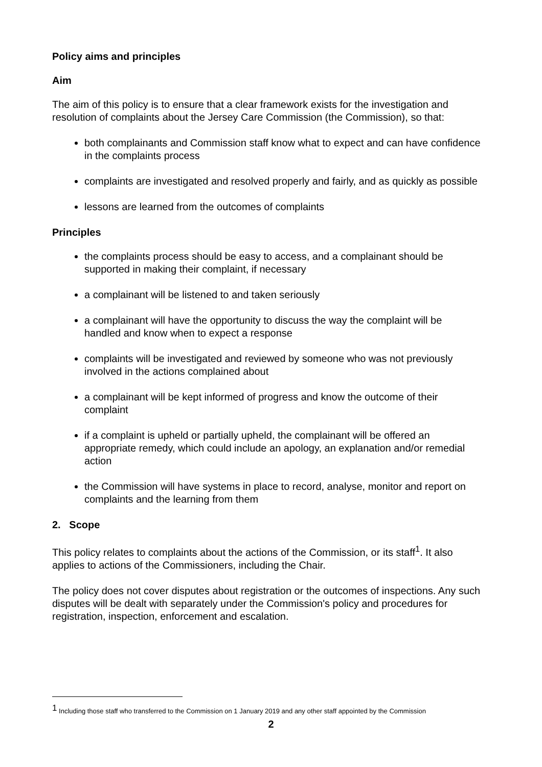Policy aims and principles
Aim
The aim of this policy is to ensure that a clear framework exists for the investigation and resolution of complaints about the Jersey Care Commission (the Commission), so that:
both complainants and Commission staff know what to expect and can have confidence in the complaints process
complaints are investigated and resolved properly and fairly, and as quickly as possible
lessons are learned from the outcomes of complaints
Principles
the complaints process should be easy to access, and a complainant should be supported in making their complaint, if necessary
a complainant will be listened to and taken seriously
a complainant will have the opportunity to discuss the way the complaint will be handled and know when to expect a response
complaints will be investigated and reviewed by someone who was not previously involved in the actions complained about
a complainant will be kept informed of progress and know the outcome of their complaint
if a complaint is upheld or partially upheld, the complainant will be offered an appropriate remedy, which could include an apology, an explanation and/or remedial action
the Commission will have systems in place to record, analyse, monitor and report on complaints and the learning from them
2. Scope
This policy relates to complaints about the actions of the Commission, or its staff<sup>1</sup>. It also applies to actions of the Commissioners, including the Chair.
The policy does not cover disputes about registration or the outcomes of inspections. Any such disputes will be dealt with separately under the Commission's policy and procedures for registration, inspection, enforcement and escalation.
<sup>1</sup> Including those staff who transferred to the Commission on 1 January 2019 and any other staff appointed by the Commission
2